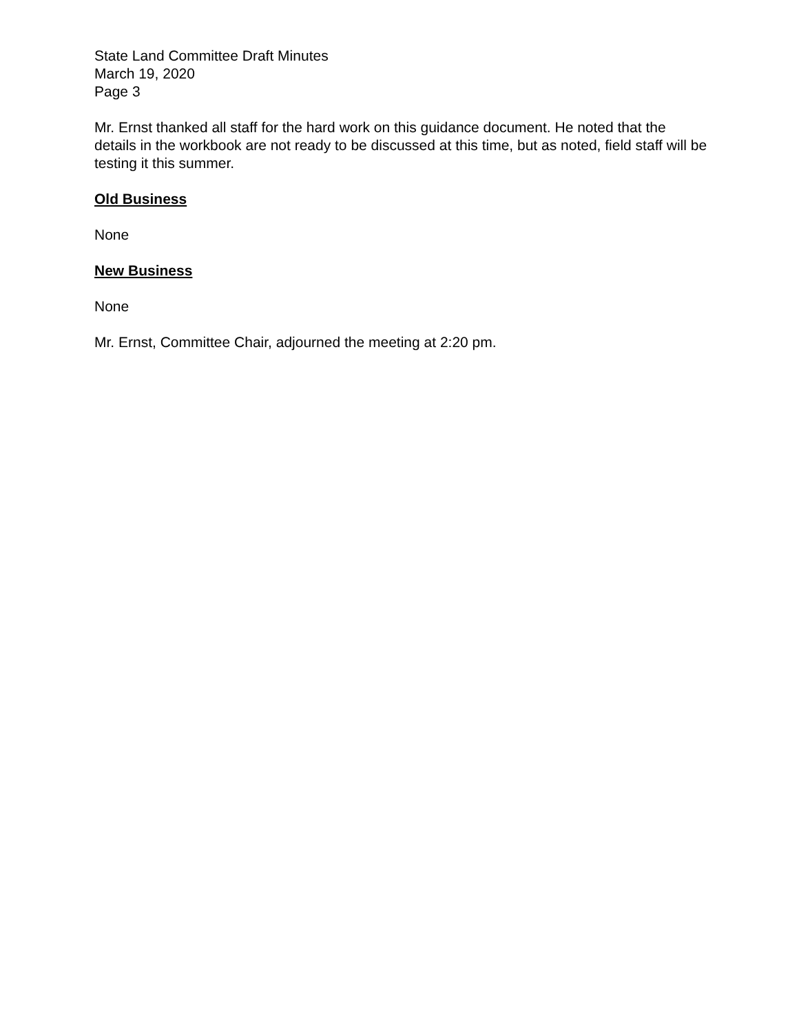State Land Committee Draft Minutes
March 19, 2020
Page 3
Mr. Ernst thanked all staff for the hard work on this guidance document. He noted that the details in the workbook are not ready to be discussed at this time, but as noted, field staff will be testing it this summer.
Old Business
None
New Business
None
Mr. Ernst, Committee Chair, adjourned the meeting at 2:20 pm.